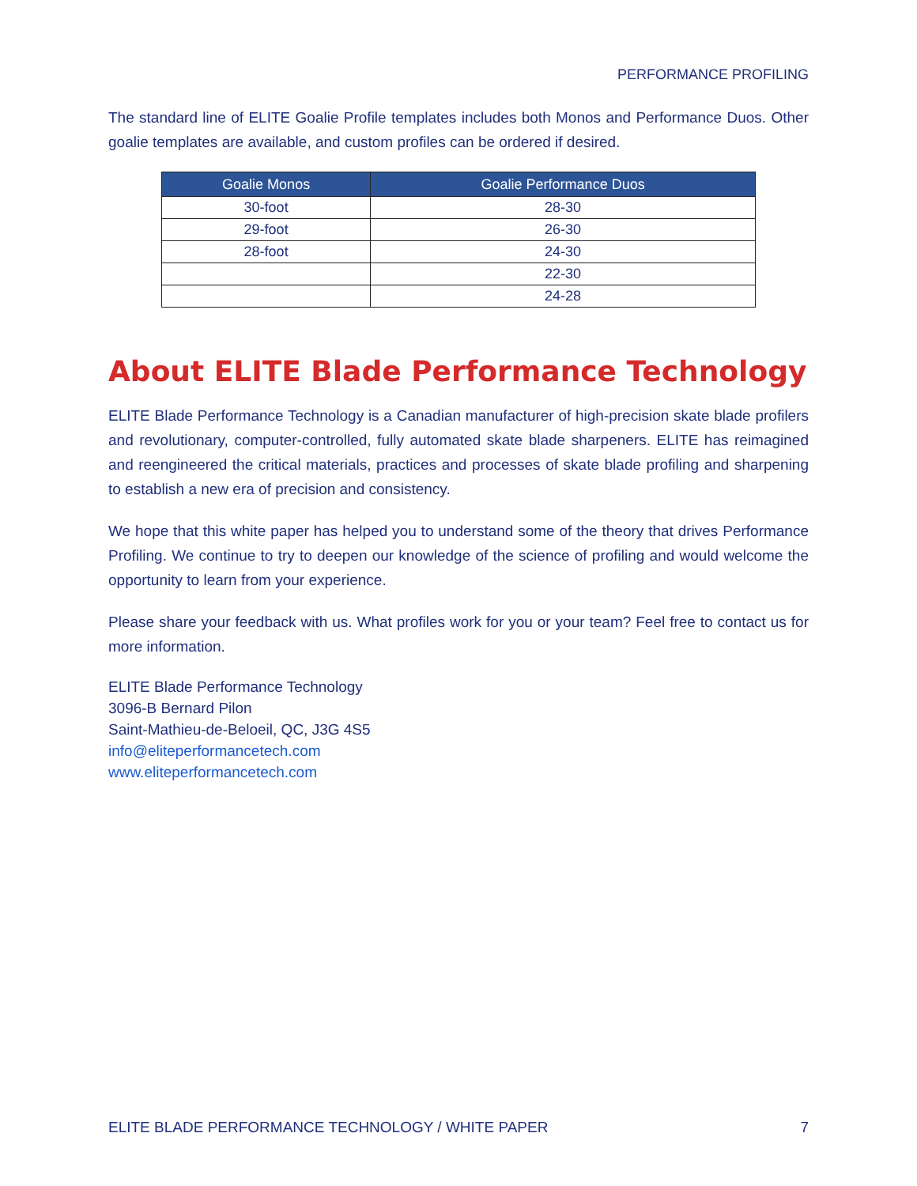PERFORMANCE PROFILING
The standard line of ELITE Goalie Profile templates includes both Monos and Performance Duos. Other goalie templates are available, and custom profiles can be ordered if desired.
| Goalie Monos | Goalie Performance Duos |
| --- | --- |
| 30-foot | 28-30 |
| 29-foot | 26-30 |
| 28-foot | 24-30 |
| | 22-30 |
| | 24-28 |
About ELITE Blade Performance Technology
ELITE Blade Performance Technology is a Canadian manufacturer of high-precision skate blade profilers and revolutionary, computer-controlled, fully automated skate blade sharpeners. ELITE has reimagined and reengineered the critical materials, practices and processes of skate blade profiling and sharpening to establish a new era of precision and consistency.
We hope that this white paper has helped you to understand some of the theory that drives Performance Profiling. We continue to try to deepen our knowledge of the science of profiling and would welcome the opportunity to learn from your experience.
Please share your feedback with us. What profiles work for you or your team? Feel free to contact us for more information.
ELITE Blade Performance Technology
3096-B Bernard Pilon
Saint-Mathieu-de-Beloeil, QC, J3G 4S5
info@eliteperformancetech.com
www.eliteperformancetech.com
ELITE BLADE PERFORMANCE TECHNOLOGY / WHITE PAPER 7